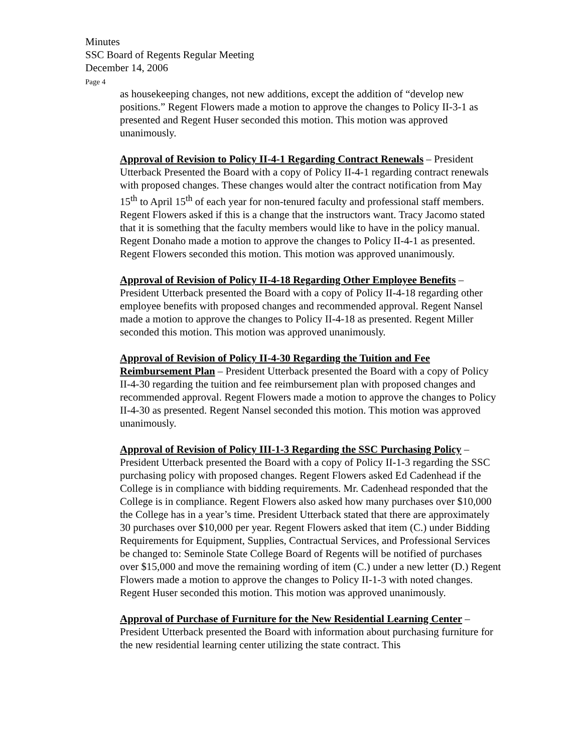Minutes
SSC Board of Regents Regular Meeting
December 14, 2006
Page 4
as housekeeping changes, not new additions, except the addition of “develop new positions.” Regent Flowers made a motion to approve the changes to Policy II-3-1 as presented and Regent Huser seconded this motion. This motion was approved unanimously.
Approval of Revision to Policy II-4-1 Regarding Contract Renewals – President Utterback Presented the Board with a copy of Policy II-4-1 regarding contract renewals with proposed changes. These changes would alter the contract notification from May 15<sup>th</sup> to April 15<sup>th</sup> of each year for non-tenured faculty and professional staff members. Regent Flowers asked if this is a change that the instructors want. Tracy Jacomo stated that it is something that the faculty members would like to have in the policy manual. Regent Donaho made a motion to approve the changes to Policy II-4-1 as presented. Regent Flowers seconded this motion. This motion was approved unanimously.
Approval of Revision of Policy II-4-18 Regarding Other Employee Benefits – President Utterback presented the Board with a copy of Policy II-4-18 regarding other employee benefits with proposed changes and recommended approval. Regent Nansel made a motion to approve the changes to Policy II-4-18 as presented. Regent Miller seconded this motion. This motion was approved unanimously.
Approval of Revision of Policy II-4-30 Regarding the Tuition and Fee Reimbursement Plan – President Utterback presented the Board with a copy of Policy II-4-30 regarding the tuition and fee reimbursement plan with proposed changes and recommended approval. Regent Flowers made a motion to approve the changes to Policy II-4-30 as presented. Regent Nansel seconded this motion. This motion was approved unanimously.
Approval of Revision of Policy III-1-3 Regarding the SSC Purchasing Policy – President Utterback presented the Board with a copy of Policy II-1-3 regarding the SSC purchasing policy with proposed changes. Regent Flowers asked Ed Cadenhead if the College is in compliance with bidding requirements. Mr. Cadenhead responded that the College is in compliance. Regent Flowers also asked how many purchases over $10,000 the College has in a year’s time. President Utterback stated that there are approximately 30 purchases over $10,000 per year. Regent Flowers asked that item (C.) under Bidding Requirements for Equipment, Supplies, Contractual Services, and Professional Services be changed to: Seminole State College Board of Regents will be notified of purchases over $15,000 and move the remaining wording of item (C.) under a new letter (D.) Regent Flowers made a motion to approve the changes to Policy II-1-3 with noted changes. Regent Huser seconded this motion. This motion was approved unanimously.
Approval of Purchase of Furniture for the New Residential Learning Center – President Utterback presented the Board with information about purchasing furniture for the new residential learning center utilizing the state contract. This